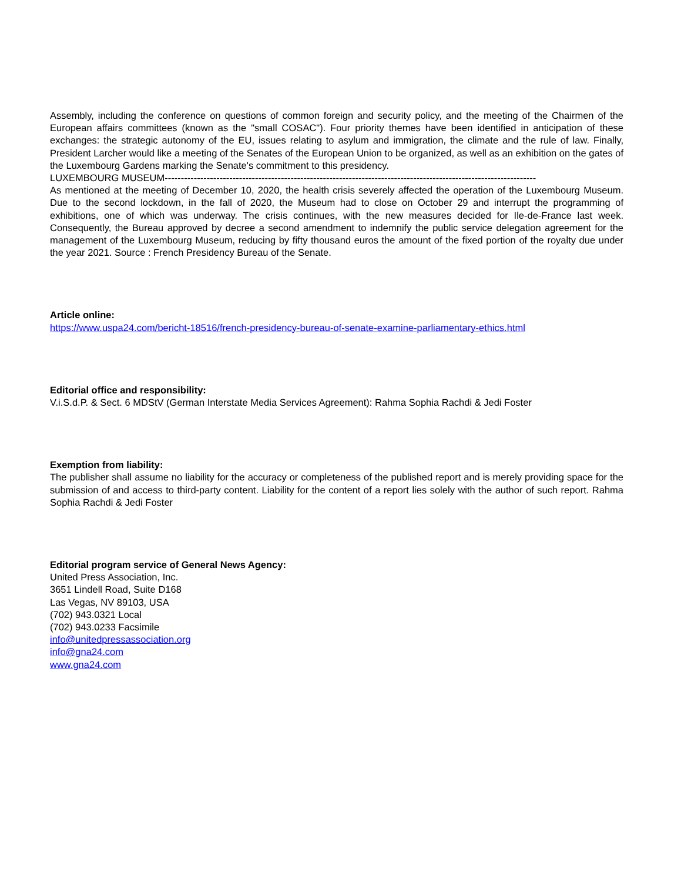Assembly, including the conference on questions of common foreign and security policy, and the meeting of the Chairmen of the European affairs committees (known as the "small COSAC"). Four priority themes have been identified in anticipation of these exchanges: the strategic autonomy of the EU, issues relating to asylum and immigration, the climate and the rule of law. Finally, President Larcher would like a meeting of the Senates of the European Union to be organized, as well as an exhibition on the gates of the Luxembourg Gardens marking the Senate's commitment to this presidency.
LUXEMBOURG MUSEUM-------------------------------------------------------------------------------------------------------------------
As mentioned at the meeting of December 10, 2020, the health crisis severely affected the operation of the Luxembourg Museum. Due to the second lockdown, in the fall of 2020, the Museum had to close on October 29 and interrupt the programming of exhibitions, one of which was underway. The crisis continues, with the new measures decided for Ile-de-France last week. Consequently, the Bureau approved by decree a second amendment to indemnify the public service delegation agreement for the management of the Luxembourg Museum, reducing by fifty thousand euros the amount of the fixed portion of the royalty due under the year 2021. Source : French Presidency Bureau of the Senate.
Article online:
https://www.uspa24.com/bericht-18516/french-presidency-bureau-of-senate-examine-parliamentary-ethics.html
Editorial office and responsibility:
V.i.S.d.P. & Sect. 6 MDStV (German Interstate Media Services Agreement): Rahma Sophia Rachdi & Jedi Foster
Exemption from liability:
The publisher shall assume no liability for the accuracy or completeness of the published report and is merely providing space for the submission of and access to third-party content. Liability for the content of a report lies solely with the author of such report. Rahma Sophia Rachdi & Jedi Foster
Editorial program service of General News Agency:
United Press Association, Inc.
3651 Lindell Road, Suite D168
Las Vegas, NV 89103, USA
(702) 943.0321 Local
(702) 943.0233 Facsimile
info@unitedpressassociation.org
info@gna24.com
www.gna24.com